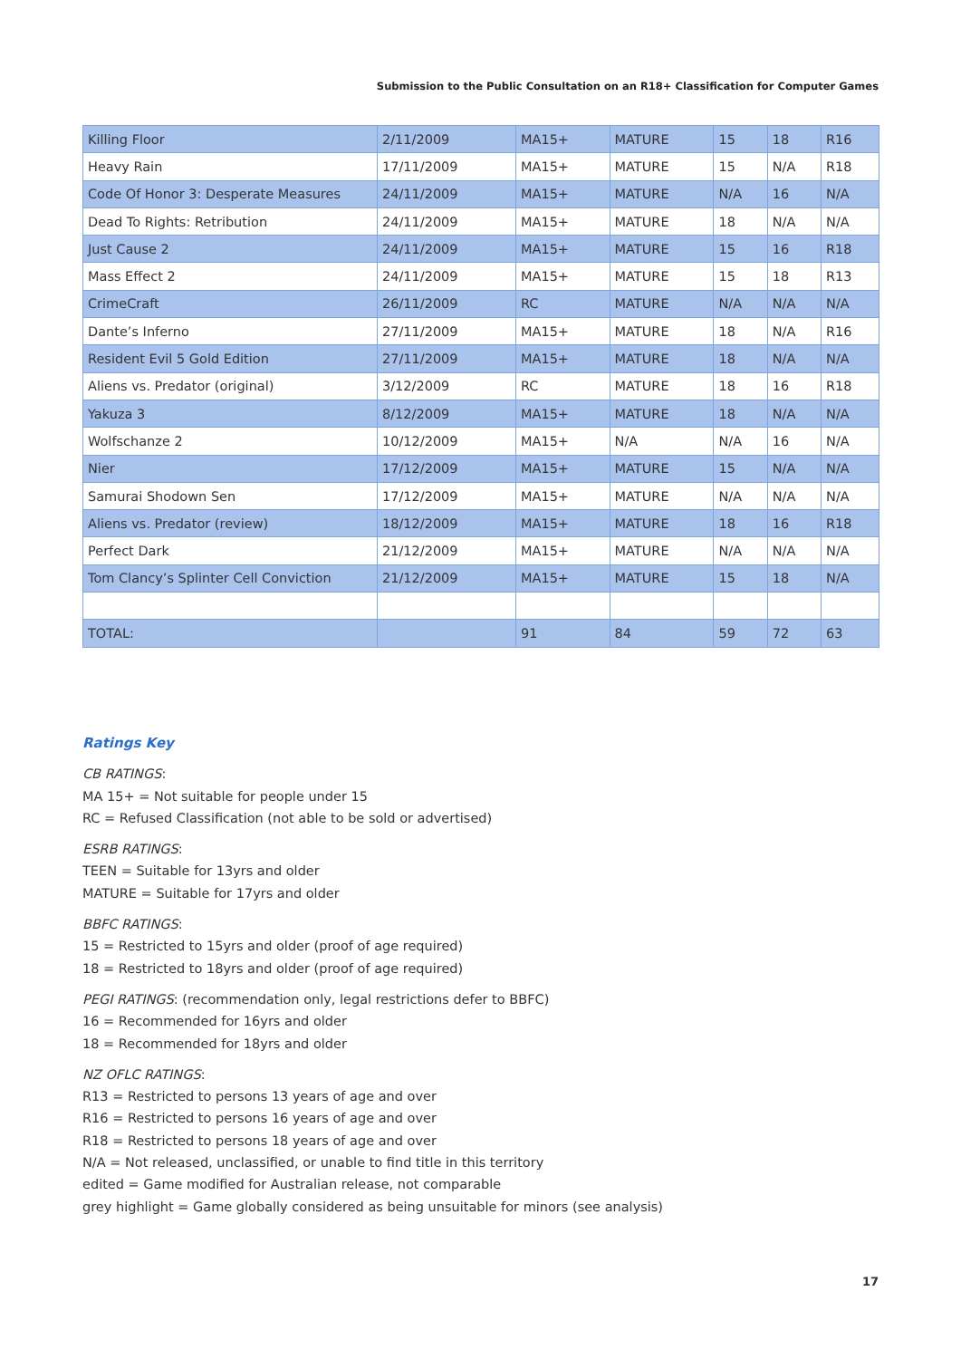Submission to the Public Consultation on an R18+ Classification for Computer Games
| Killing Floor | 2/11/2009 | MA15+ | MATURE | 15 | 18 | R16 |
| Heavy Rain | 17/11/2009 | MA15+ | MATURE | 15 | N/A | R18 |
| Code Of Honor 3: Desperate Measures | 24/11/2009 | MA15+ | MATURE | N/A | 16 | N/A |
| Dead To Rights: Retribution | 24/11/2009 | MA15+ | MATURE | 18 | N/A | N/A |
| Just Cause 2 | 24/11/2009 | MA15+ | MATURE | 15 | 16 | R18 |
| Mass Effect 2 | 24/11/2009 | MA15+ | MATURE | 15 | 18 | R13 |
| CrimeCraft | 26/11/2009 | RC | MATURE | N/A | N/A | N/A |
| Dante’s Inferno | 27/11/2009 | MA15+ | MATURE | 18 | N/A | R16 |
| Resident Evil 5 Gold Edition | 27/11/2009 | MA15+ | MATURE | 18 | N/A | N/A |
| Aliens vs. Predator (original) | 3/12/2009 | RC | MATURE | 18 | 16 | R18 |
| Yakuza 3 | 8/12/2009 | MA15+ | MATURE | 18 | N/A | N/A |
| Wolfschanze 2 | 10/12/2009 | MA15+ | N/A | N/A | 16 | N/A |
| Nier | 17/12/2009 | MA15+ | MATURE | 15 | N/A | N/A |
| Samurai Shodown Sen | 17/12/2009 | MA15+ | MATURE | N/A | N/A | N/A |
| Aliens vs. Predator (review) | 18/12/2009 | MA15+ | MATURE | 18 | 16 | R18 |
| Perfect Dark | 21/12/2009 | MA15+ | MATURE | N/A | N/A | N/A |
| Tom Clancy’s Splinter Cell Conviction | 21/12/2009 | MA15+ | MATURE | 15 | 18 | N/A |
| TOTAL: | | 91 | 84 | 59 | 72 | 63 |
Ratings Key
CB RATINGS:
MA 15+ = Not suitable for people under 15
RC = Refused Classification (not able to be sold or advertised)
ESRB RATINGS:
TEEN = Suitable for 13yrs and older
MATURE = Suitable for 17yrs and older
BBFC RATINGS:
15 = Restricted to 15yrs and older (proof of age required)
18 = Restricted to 18yrs and older (proof of age required)
PEGI RATINGS: (recommendation only, legal restrictions defer to BBFC)
16 = Recommended for 16yrs and older
18 = Recommended for 18yrs and older
NZ OFLC RATINGS:
R13 = Restricted to persons 13 years of age and over
R16 = Restricted to persons 16 years of age and over
R18 = Restricted to persons 18 years of age and over
N/A = Not released, unclassified, or unable to find title in this territory
edited = Game modified for Australian release, not comparable
grey highlight = Game globally considered as being unsuitable for minors (see analysis)
17